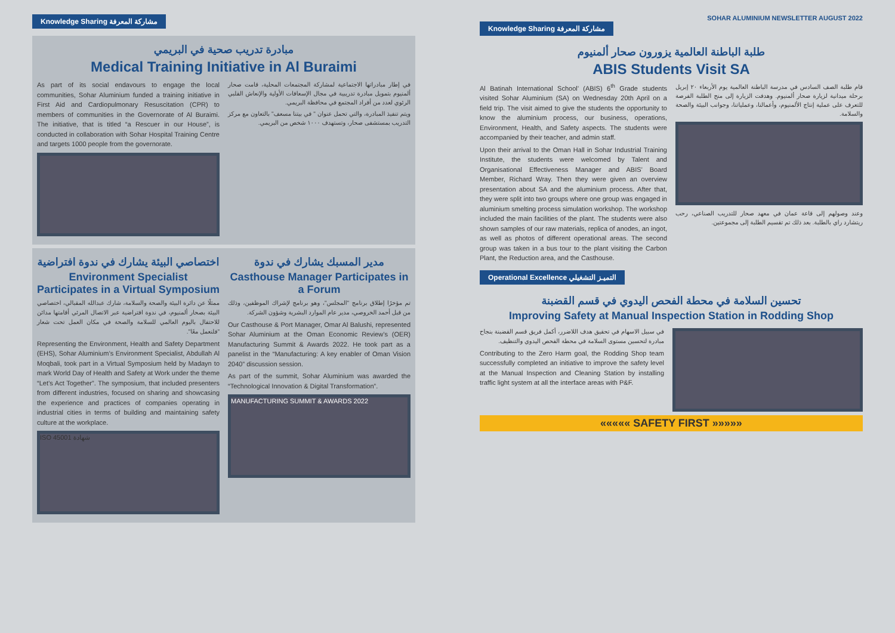Knowledge Sharing مشاركة المعرفة
مبادرة تدريب صحية في البريمي
Medical Training Initiative in Al Buraimi
As part of its social endavours to engage the local communities, Sohar Aluminium funded a training initiative in First Aid and Cardiopulmonary Resuscitation (CPR) to members of communities in the Governorate of Al Buraimi. The initiative, that is titled “a Rescuer in our House”, is conducted in collaboration with Sohar Hospital Training Centre and targets 1000 people from the governorate.
في إطار مبادراتها الاجتماعية لمشاركة المجتمعات المحلية، قامت صحار ألمنيوم بتمويل مبادرة تدريبية في مجال الإسعافات الأولية والإنعاش القلبي الرئوي لعدد من أفراد المجتمع في محافظة البريمي.
ويتم تنفيذ المبادرة، والتي تحمل عنوان " في بيتنا مسعف" بالتعاون مع مركز التدريب بمستشفى صحار، وتستهدف ١٠٠٠ شخص من البريمي.
اختصاصي البيئة يشارك في ندوة افتراضية
Environment Specialist Participates in a Virtual Symposium
ممثلًا عن دائرة البيئة والصحة والسلامة، شارك عبدالله المقبالي، اختصاصي البيئة بصحار ألمنيوم، في ندوة افتراضية عبر الاتصال المرئي أقامتها مدائن للاحتفال باليوم العالمي للسلامة والصحة في مكان العمل تحت شعار "فلنعمل معًا".
Representing the Environment, Health and Safety Department (EHS), Sohar Aluminium’s Environment Specialist, Abdullah Al Moqbali, took part in a Virtual Symposium held by Madayn to mark World Day of Health and Safety at Work under the theme “Let’s Act Together”. The symposium, that included presenters from different industries, focused on sharing and showcasing the experience and practices of companies operating in industrial cities in terms of building and maintaining safety culture at the workplace.
ISO 45001 شهادة
مدير المسبك يشارك في ندوة
Casthouse Manager Participates in a Forum
تم مؤخرًا إطلاق برنامج "المجلس"، وهو برنامج لإشراك الموظفين، وذلك من قبل أحمد الخروصي، مدير عام الموارد البشرية وشؤون الشركة.
Our Casthouse & Port Manager, Omar Al Balushi, represented Sohar Aluminium at the Oman Economic Review’s (OER) Manufacturing Summit & Awards 2022. He took part as a panelist in the “Manufacturing: A key enabler of Oman Vision 2040” discussion session.
As part of the summit, Sohar Aluminium was awarded the “Technological Innovation & Digital Transformation”.
MANUFACTURING SUMMIT & AWARDS 2022
SOHAR ALUMINIUM NEWSLETTER AUGUST 2022
Knowledge Sharing مشاركة المعرفة
طلبة الباطنة العالمية يزورون صحار ألمنيوم
ABIS Students Visit SA
Al Batinah International School’ (ABIS) 6<sup>th</sup> Grade students visited Sohar Aluminium (SA) on Wednesday 20th April on a field trip. The visit aimed to give the students the opportunity to know the aluminium process, our business, operations, Environment, Health, and Safety aspects. The students were accompanied by their teacher, and admin staff.
Upon their arrival to the Oman Hall in Sohar Industrial Training Institute, the students were welcomed by Talent and Organisational Effectiveness Manager and ABIS’ Board Member, Richard Wray. Then they were given an overview presentation about SA and the aluminium process. After that, they were split into two groups where one group was engaged in aluminium smelting process simulation workshop. The workshop included the main facilities of the plant. The students were also shown samples of our raw materials, replica of anodes, an ingot, as well as photos of different operational areas. The second group was taken in a bus tour to the plant visiting the Carbon Plant, the Reduction area, and the Casthouse.
قام طلبة الصف السادس في مدرسة الباطنة العالمية يوم الأربعاء ٢٠ إبريل برحلة ميدانية لزيارة صحار ألمنيوم. وهدفت الزيارة إلى منح الطلبة الفرصة للتعرف على عملية إنتاج الألمنيوم، وأعمالنا، وعملياتنا، وجوانب البيئة والصحة والسلامة.
وعند وصولهم إلى قاعة عمان في معهد صحار للتدريب الصناعي، رحب ريتشارد راي بالطلبة. بعد ذلك تم تقسيم الطلبة إلى مجموعتين.
Operational Excellence التميـز التشغيلي
تحسين السلامة في محطة الفحص اليدوي في قسم القضبنة
Improving Safety at Manual Inspection Station in Rodding Shop
في سبيل الاسهام في تحقيق هدف اللاضرر، أكمل فريق قسم القضبنة بنجاح مبادرة لتحسين مستوى السلامة في محطة الفحص اليدوي والتنظيف.
Contributing to the Zero Harm goal, the Rodding Shop team successfully completed an initiative to improve the safety level at the Manual Inspection and Cleaning Station by installing traffic light system at all the interface areas with P&F.
««««« SAFETY FIRST »»»»»